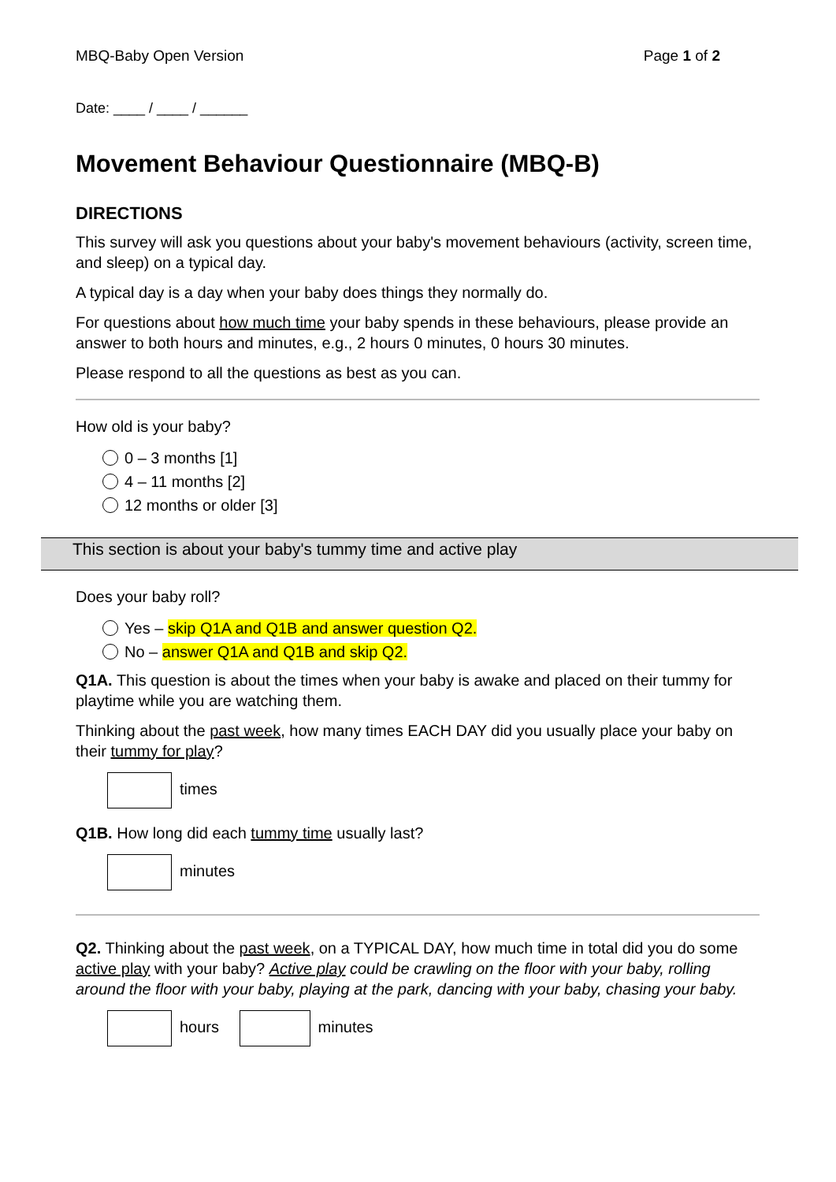MBQ-Baby Open Version Page 1 of 2
Date: ____ / ____ / ______
Movement Behaviour Questionnaire (MBQ-B)
DIRECTIONS
This survey will ask you questions about your baby's movement behaviours (activity, screen time, and sleep) on a typical day.
A typical day is a day when your baby does things they normally do.
For questions about how much time your baby spends in these behaviours, please provide an answer to both hours and minutes, e.g., 2 hours 0 minutes, 0 hours 30 minutes.
Please respond to all the questions as best as you can.
How old is your baby?
0 – 3 months [1]
4 – 11 months [2]
12 months or older [3]
This section is about your baby's tummy time and active play
Does your baby roll?
Yes – skip Q1A and Q1B and answer question Q2.
No – answer Q1A and Q1B and skip Q2.
Q1A. This question is about the times when your baby is awake and placed on their tummy for playtime while you are watching them.
Thinking about the past week, how many times EACH DAY did you usually place your baby on their tummy for play?
times
Q1B. How long did each tummy time usually last?
minutes
Q2. Thinking about the past week, on a TYPICAL DAY, how much time in total did you do some active play with your baby? Active play could be crawling on the floor with your baby, rolling around the floor with your baby, playing at the park, dancing with your baby, chasing your baby.
hours minutes